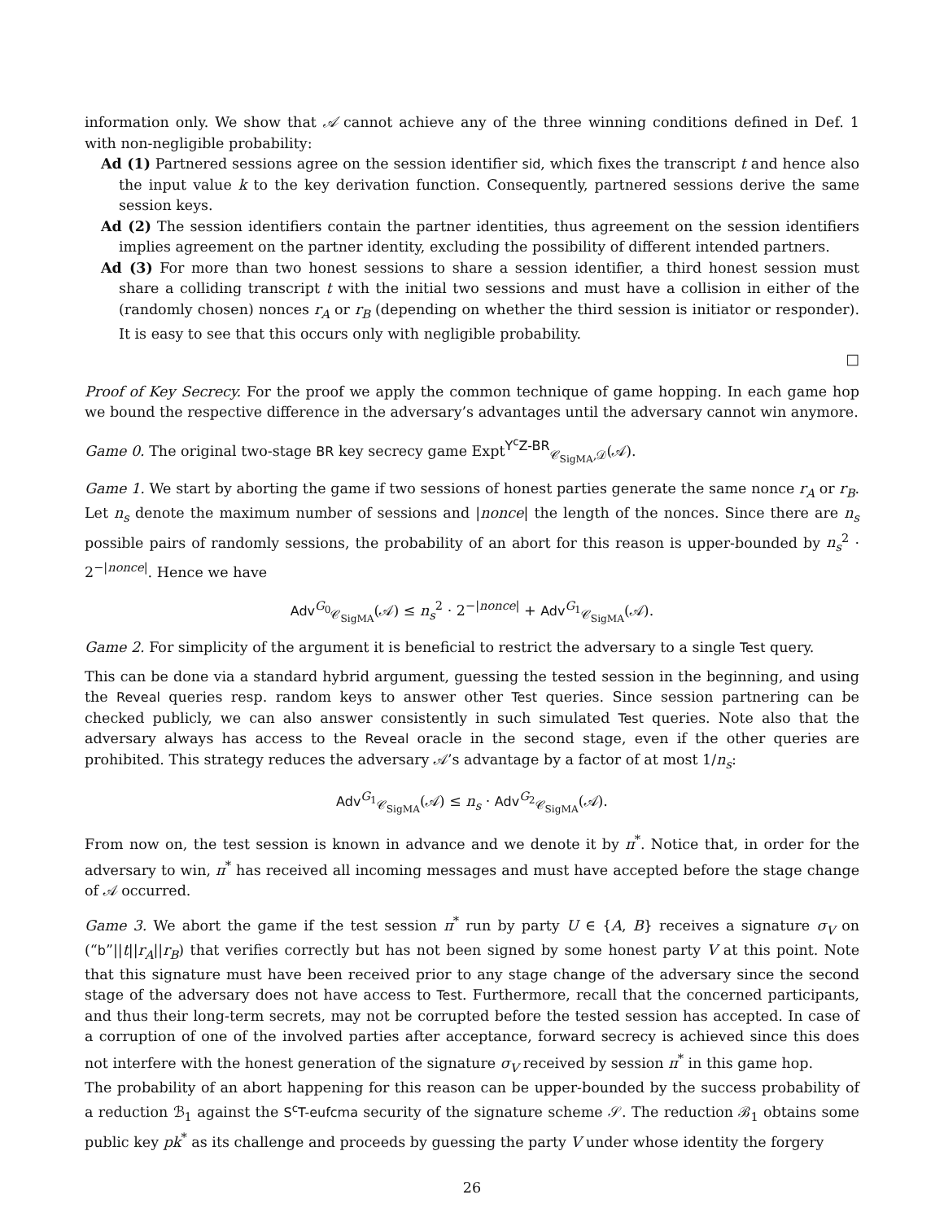information only. We show that 𝒜 cannot achieve any of the three winning conditions defined in Def. 1 with non-negligible probability:
Ad (1) Partnered sessions agree on the session identifier sid, which fixes the transcript t and hence also the input value k to the key derivation function. Consequently, partnered sessions derive the same session keys.
Ad (2) The session identifiers contain the partner identities, thus agreement on the session identifiers implies agreement on the partner identity, excluding the possibility of different intended partners.
Ad (3) For more than two honest sessions to share a session identifier, a third honest session must share a colliding transcript t with the initial two sessions and must have a collision in either of the (randomly chosen) nonces r<sub>A</sub> or r<sub>B</sub> (depending on whether the third session is initiator or responder). It is easy to see that this occurs only with negligible probability.
□
Proof of Key Secrecy. For the proof we apply the common technique of game hopping. In each game hop we bound the respective difference in the adversary’s advantages until the adversary cannot win anymore.
Game 0. The original two-stage BR key secrecy game Expt<sup>Y<sup>c</sup>Z-BR</sup><sub>𝒞<sub>SigMA</sub>,𝒟</sub>(𝒜).
Game 1. We start by aborting the game if two sessions of honest parties generate the same nonce r<sub>A</sub> or r<sub>B</sub>. Let n<sub>s</sub> denote the maximum number of sessions and |nonce| the length of the nonces. Since there are n<sub>s</sub> possible pairs of randomly sessions, the probability of an abort for this reason is upper-bounded by n<sub>s</sub><sup>2</sup> · 2<sup>−|nonce|</sup>. Hence we have
Adv<sup>G<sub>0</sub></sup><sub>𝒞<sub>SigMA</sub></sub>(𝒜) ≤ n<sub>s</sub><sup>2</sup> · 2<sup>−|nonce|</sup> + Adv<sup>G<sub>1</sub></sup><sub>𝒞<sub>SigMA</sub></sub>(𝒜).
Game 2. For simplicity of the argument it is beneficial to restrict the adversary to a single Test query.
This can be done via a standard hybrid argument, guessing the tested session in the beginning, and using the Reveal queries resp. random keys to answer other Test queries. Since session partnering can be checked publicly, we can also answer consistently in such simulated Test queries. Note also that the adversary always has access to the Reveal oracle in the second stage, even if the other queries are prohibited. This strategy reduces the adversary 𝒜’s advantage by a factor of at most 1/n<sub>s</sub>:
Adv<sup>G<sub>1</sub></sup><sub>𝒞<sub>SigMA</sub></sub>(𝒜) ≤ n<sub>s</sub> · Adv<sup>G<sub>2</sub></sup><sub>𝒞<sub>SigMA</sub></sub>(𝒜).
From now on, the test session is known in advance and we denote it by π<sup>*</sup>. Notice that, in order for the adversary to win, π<sup>*</sup> has received all incoming messages and must have accepted before the stage change of 𝒜 occurred.
Game 3. We abort the game if the test session π<sup>*</sup> run by party U ∈ {A, B} receives a signature σ<sub>V</sub> on (“b”||t||r<sub>A</sub>||r<sub>B</sub>) that verifies correctly but has not been signed by some honest party V at this point. Note that this signature must have been received prior to any stage change of the adversary since the second stage of the adversary does not have access to Test. Furthermore, recall that the concerned participants, and thus their long-term secrets, may not be corrupted before the tested session has accepted. In case of a corruption of one of the involved parties after acceptance, forward secrecy is achieved since this does not interfere with the honest generation of the signature σ<sub>V</sub> received by session π<sup>*</sup> in this game hop.
The probability of an abort happening for this reason can be upper-bounded by the success probability of a reduction ℬ<sub>1</sub> against the S<sup>c</sup>T-eufcma security of the signature scheme 𝒮. The reduction ℬ<sub>1</sub> obtains some public key pk<sup>*</sup> as its challenge and proceeds by guessing the party V under whose identity the forgery
26